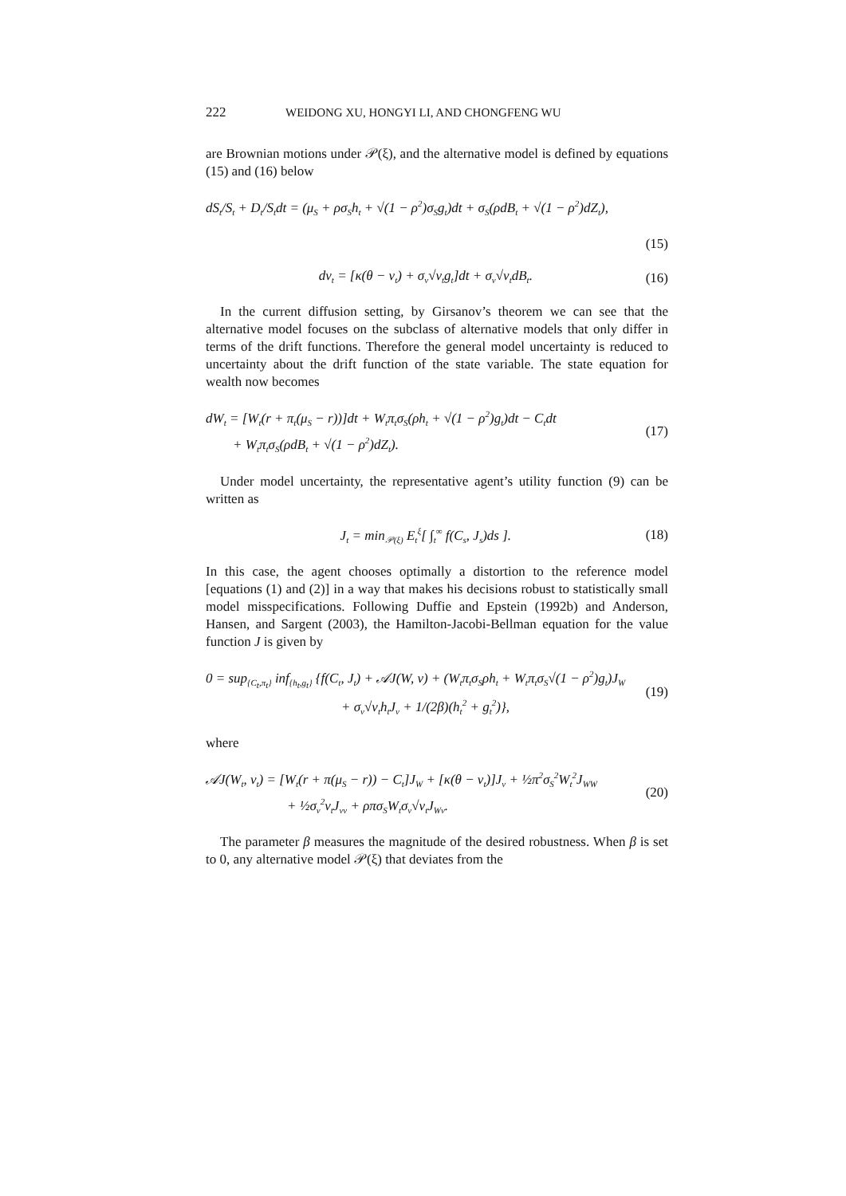222 WEIDONG XU, HONGYI LI, AND CHONGFENG WU
are Brownian motions under 𝒫(ξ), and the alternative model is defined by equations (15) and (16) below
dS<sub>t</sub>/S<sub>t</sub> + D<sub>t</sub>/S<sub>t</sub>dt = (μ<sub>S</sub> + ρσ<sub>S</sub>h<sub>t</sub> + √(1 − ρ<sup>2</sup>)σ<sub>S</sub>g<sub>t</sub>)dt + σ<sub>S</sub>(ρdB<sub>t</sub> + √(1 − ρ<sup>2</sup>)dZ<sub>t</sub>),
(15)
dv<sub>t</sub> = [κ(θ − v<sub>t</sub>) + σ<sub>v</sub>√v<sub>t</sub>g<sub>t</sub>]dt + σ<sub>v</sub>√v<sub>t</sub>dB<sub>t</sub>. (16)
In the current diffusion setting, by Girsanov’s theorem we can see that the alternative model focuses on the subclass of alternative models that only differ in terms of the drift functions. Therefore the general model uncertainty is reduced to uncertainty about the drift function of the state variable. The state equation for wealth now becomes
dW<sub>t</sub> = [W<sub>t</sub>(r + π<sub>t</sub>(μ<sub>S</sub> − r))]dt + W<sub>t</sub>π<sub>t</sub>σ<sub>S</sub>(ρh<sub>t</sub> + √(1 − ρ<sup>2</sup>)g<sub>t</sub>)dt − C<sub>t</sub>dt
+ W<sub>t</sub>π<sub>t</sub>σ<sub>S</sub>(ρdB<sub>t</sub> + √(1 − ρ<sup>2</sup>)dZ<sub>t</sub>). (17)
Under model uncertainty, the representative agent’s utility function (9) can be written as
J<sub>t</sub> = min<sub>𝒫(ξ)</sub> E<sub>t</sub><sup>ξ</sup>[ ∫<sub>t</sub><sup>∞</sup> f(C<sub>s</sub>, J<sub>s</sub>)ds ]. (18)
In this case, the agent chooses optimally a distortion to the reference model [equations (1) and (2)] in a way that makes his decisions robust to statistically small model misspecifications. Following Duffie and Epstein (1992b) and Anderson, Hansen, and Sargent (2003), the Hamilton-Jacobi-Bellman equation for the value function J is given by
0 = sup<sub>{C<sub>t</sub>,π<sub>t</sub>}</sub> inf<sub>{h<sub>t</sub>,g<sub>t</sub>}</sub> {f(C<sub>t</sub>, J<sub>t</sub>) + 𝒜J(W, v) + (W<sub>t</sub>π<sub>t</sub>σ<sub>S</sub>ρh<sub>t</sub> + W<sub>t</sub>π<sub>t</sub>σ<sub>S</sub>√(1 − ρ<sup>2</sup>)g<sub>t</sub>)J<sub>W</sub>
+ σ<sub>v</sub>√v<sub>t</sub>h<sub>t</sub>J<sub>v</sub> + 1/(2β)(h<sub>t</sub><sup>2</sup> + g<sub>t</sub><sup>2</sup>)}, (19)
where
𝒜J(W<sub>t</sub>, v<sub>t</sub>) = [W<sub>t</sub>(r + π(μ<sub>S</sub> − r)) − C<sub>t</sub>]J<sub>W</sub> + [κ(θ − v<sub>t</sub>)]J<sub>v</sub> + ½π<sup>2</sup>σ<sub>S</sub><sup>2</sup>W<sub>t</sub><sup>2</sup>J<sub>WW</sub>
+ ½σ<sub>v</sub><sup>2</sup>v<sub>t</sub>J<sub>vv</sub> + ρπσ<sub>S</sub>W<sub>t</sub>σ<sub>v</sub>√v<sub>t</sub>J<sub>Wv</sub>. (20)
The parameter β measures the magnitude of the desired robustness. When β is set to 0, any alternative model 𝒫(ξ) that deviates from the